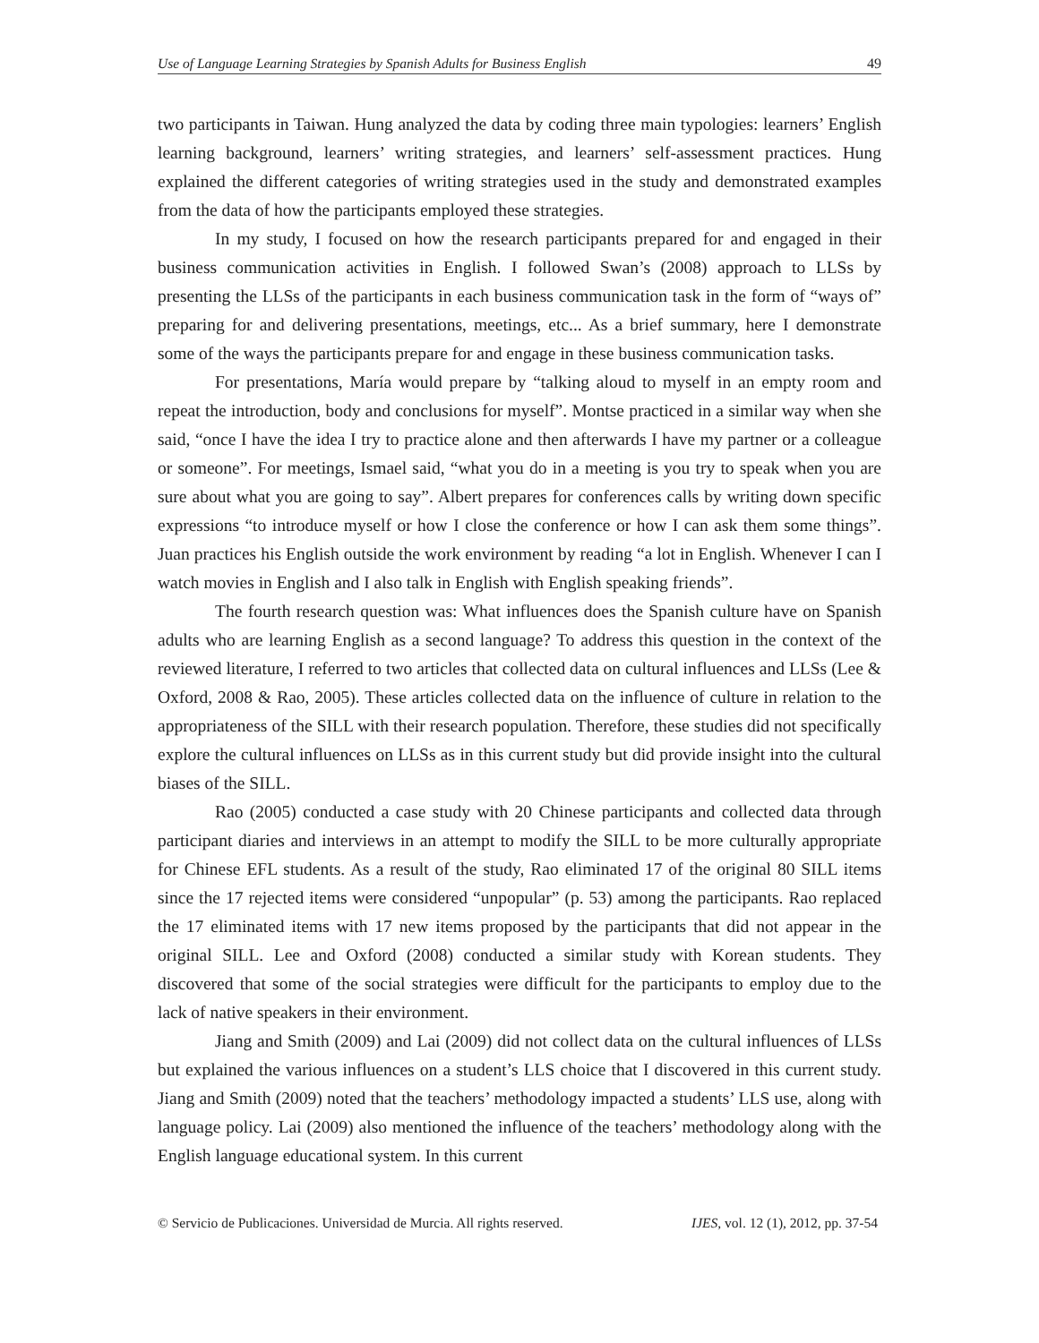Use of Language Learning Strategies by Spanish Adults for Business English 49
two participants in Taiwan. Hung analyzed the data by coding three main typologies: learners’ English learning background, learners’ writing strategies, and learners’ self-assessment practices. Hung explained the different categories of writing strategies used in the study and demonstrated examples from the data of how the participants employed these strategies.
In my study, I focused on how the research participants prepared for and engaged in their business communication activities in English. I followed Swan’s (2008) approach to LLSs by presenting the LLSs of the participants in each business communication task in the form of “ways of” preparing for and delivering presentations, meetings, etc... As a brief summary, here I demonstrate some of the ways the participants prepare for and engage in these business communication tasks.
For presentations, María would prepare by “talking aloud to myself in an empty room and repeat the introduction, body and conclusions for myself”. Montse practiced in a similar way when she said, “once I have the idea I try to practice alone and then afterwards I have my partner or a colleague or someone”. For meetings, Ismael said, “what you do in a meeting is you try to speak when you are sure about what you are going to say”. Albert prepares for conferences calls by writing down specific expressions “to introduce myself or how I close the conference or how I can ask them some things”. Juan practices his English outside the work environment by reading “a lot in English. Whenever I can I watch movies in English and I also talk in English with English speaking friends”.
The fourth research question was: What influences does the Spanish culture have on Spanish adults who are learning English as a second language? To address this question in the context of the reviewed literature, I referred to two articles that collected data on cultural influences and LLSs (Lee & Oxford, 2008 & Rao, 2005). These articles collected data on the influence of culture in relation to the appropriateness of the SILL with their research population. Therefore, these studies did not specifically explore the cultural influences on LLSs as in this current study but did provide insight into the cultural biases of the SILL.
Rao (2005) conducted a case study with 20 Chinese participants and collected data through participant diaries and interviews in an attempt to modify the SILL to be more culturally appropriate for Chinese EFL students. As a result of the study, Rao eliminated 17 of the original 80 SILL items since the 17 rejected items were considered “unpopular” (p. 53) among the participants. Rao replaced the 17 eliminated items with 17 new items proposed by the participants that did not appear in the original SILL. Lee and Oxford (2008) conducted a similar study with Korean students. They discovered that some of the social strategies were difficult for the participants to employ due to the lack of native speakers in their environment.
Jiang and Smith (2009) and Lai (2009) did not collect data on the cultural influences of LLSs but explained the various influences on a student’s LLS choice that I discovered in this current study. Jiang and Smith (2009) noted that the teachers’ methodology impacted a students’ LLS use, along with language policy. Lai (2009) also mentioned the influence of the teachers’ methodology along with the English language educational system. In this current
© Servicio de Publicaciones. Universidad de Murcia. All rights reserved. IJES, vol. 12 (1), 2012, pp. 37-54